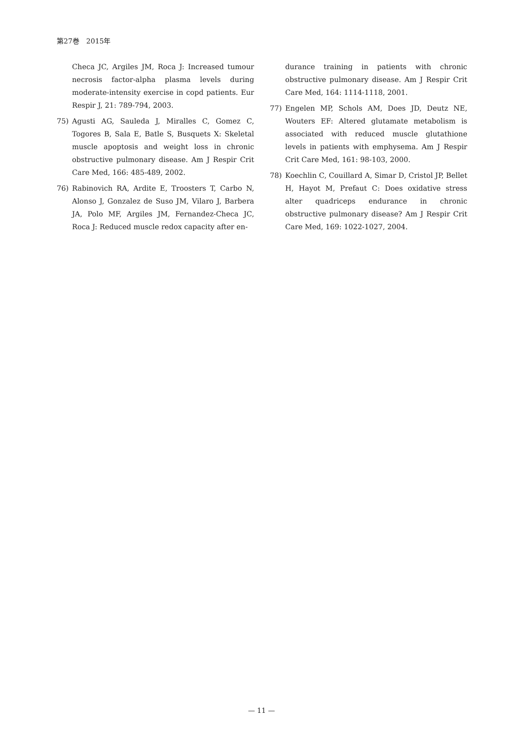第27巻　2015年
Checa JC, Argiles JM, Roca J: Increased tumour necrosis factor-alpha plasma levels during moderate-intensity exercise in copd patients. Eur Respir J, 21: 789-794, 2003.
75) Agusti AG, Sauleda J, Miralles C, Gomez C, Togores B, Sala E, Batle S, Busquets X: Skeletal muscle apoptosis and weight loss in chronic obstructive pulmonary disease. Am J Respir Crit Care Med, 166: 485-489, 2002.
76) Rabinovich RA, Ardite E, Troosters T, Carbo N, Alonso J, Gonzalez de Suso JM, Vilaro J, Barbera JA, Polo MF, Argiles JM, Fernandez-Checa JC, Roca J: Reduced muscle redox capacity after en-
durance training in patients with chronic obstructive pulmonary disease. Am J Respir Crit Care Med, 164: 1114-1118, 2001.
77) Engelen MP, Schols AM, Does JD, Deutz NE, Wouters EF: Altered glutamate metabolism is associated with reduced muscle glutathione levels in patients with emphysema. Am J Respir Crit Care Med, 161: 98-103, 2000.
78) Koechlin C, Couillard A, Simar D, Cristol JP, Bellet H, Hayot M, Prefaut C: Does oxidative stress alter quadriceps endurance in chronic obstructive pulmonary disease? Am J Respir Crit Care Med, 169: 1022-1027, 2004.
— 11 —